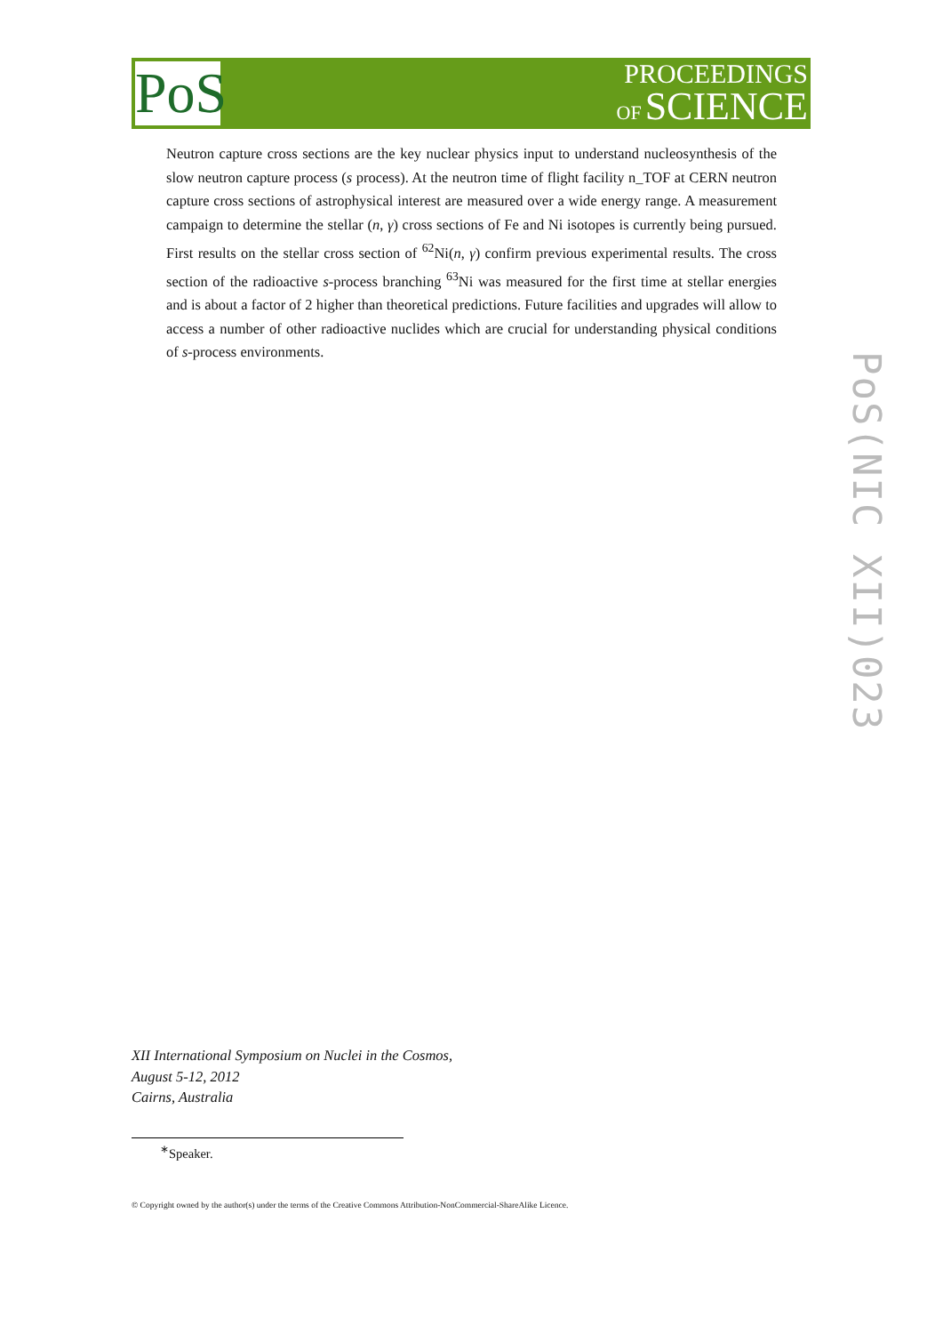PoS
PROCEEDINGS
OF SCIENCE
Neutron capture cross sections are the key nuclear physics input to understand nucleosynthesis of the slow neutron capture process (s process). At the neutron time of flight facility n_TOF at CERN neutron capture cross sections of astrophysical interest are measured over a wide energy range. A measurement campaign to determine the stellar (n, γ) cross sections of Fe and Ni isotopes is currently being pursued. First results on the stellar cross section of <sup>62</sup>Ni(n, γ) confirm previous experimental results. The cross section of the radioactive s-process branching <sup>63</sup>Ni was measured for the first time at stellar energies and is about a factor of 2 higher than theoretical predictions. Future facilities and upgrades will allow to access a number of other radioactive nuclides which are crucial for understanding physical conditions of s-process environments.
PoS(NIC XII)023
XII International Symposium on Nuclei in the Cosmos,
August 5-12, 2012
Cairns, Australia
<sup>∗</sup>Speaker.
© Copyright owned by the author(s) under the terms of the Creative Commons Attribution-NonCommercial-ShareAlike Licence.